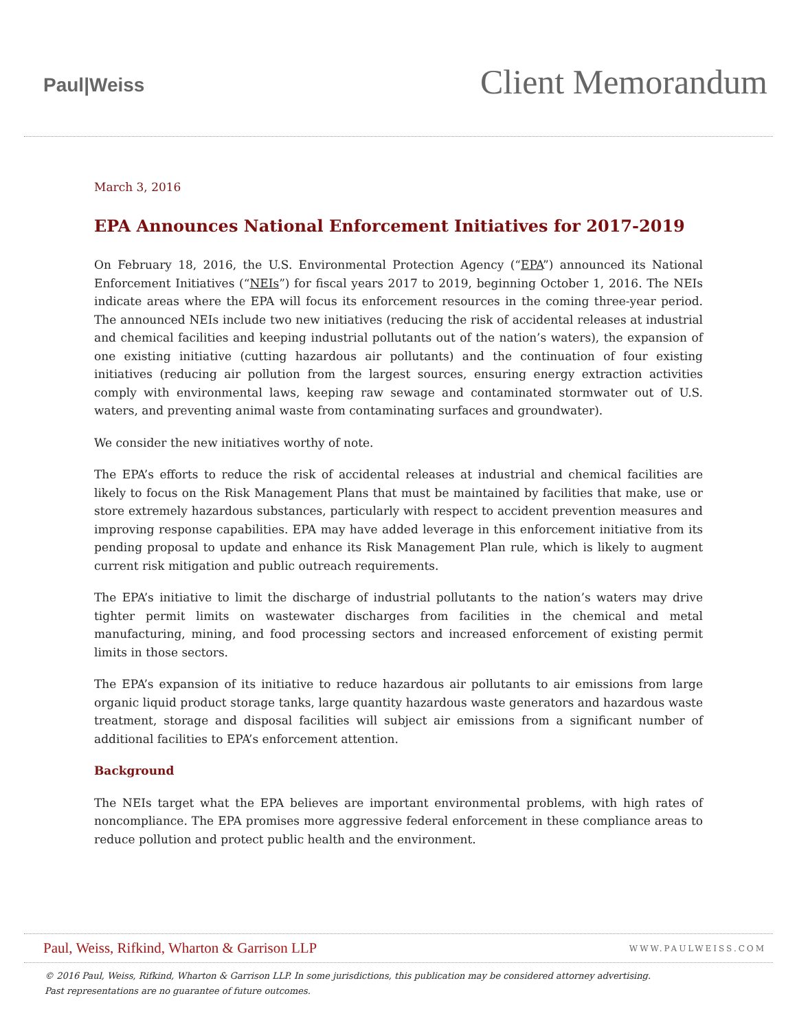Paul|Weiss
Client Memorandum
March 3, 2016
EPA Announces National Enforcement Initiatives for 2017-2019
On February 18, 2016, the U.S. Environmental Protection Agency (“EPA”) announced its National Enforcement Initiatives (“NEIs”) for fiscal years 2017 to 2019, beginning October 1, 2016. The NEIs indicate areas where the EPA will focus its enforcement resources in the coming three-year period. The announced NEIs include two new initiatives (reducing the risk of accidental releases at industrial and chemical facilities and keeping industrial pollutants out of the nation’s waters), the expansion of one existing initiative (cutting hazardous air pollutants) and the continuation of four existing initiatives (reducing air pollution from the largest sources, ensuring energy extraction activities comply with environmental laws, keeping raw sewage and contaminated stormwater out of U.S. waters, and preventing animal waste from contaminating surfaces and groundwater).
We consider the new initiatives worthy of note.
The EPA’s efforts to reduce the risk of accidental releases at industrial and chemical facilities are likely to focus on the Risk Management Plans that must be maintained by facilities that make, use or store extremely hazardous substances, particularly with respect to accident prevention measures and improving response capabilities. EPA may have added leverage in this enforcement initiative from its pending proposal to update and enhance its Risk Management Plan rule, which is likely to augment current risk mitigation and public outreach requirements.
The EPA’s initiative to limit the discharge of industrial pollutants to the nation’s waters may drive tighter permit limits on wastewater discharges from facilities in the chemical and metal manufacturing, mining, and food processing sectors and increased enforcement of existing permit limits in those sectors.
The EPA’s expansion of its initiative to reduce hazardous air pollutants to air emissions from large organic liquid product storage tanks, large quantity hazardous waste generators and hazardous waste treatment, storage and disposal facilities will subject air emissions from a significant number of additional facilities to EPA’s enforcement attention.
Background
The NEIs target what the EPA believes are important environmental problems, with high rates of noncompliance. The EPA promises more aggressive federal enforcement in these compliance areas to reduce pollution and protect public health and the environment.
Paul, Weiss, Rifkind, Wharton & Garrison LLP WWW.PAULWEISS.COM
© 2016 Paul, Weiss, Rifkind, Wharton & Garrison LLP. In some jurisdictions, this publication may be considered attorney advertising.
Past representations are no guarantee of future outcomes.